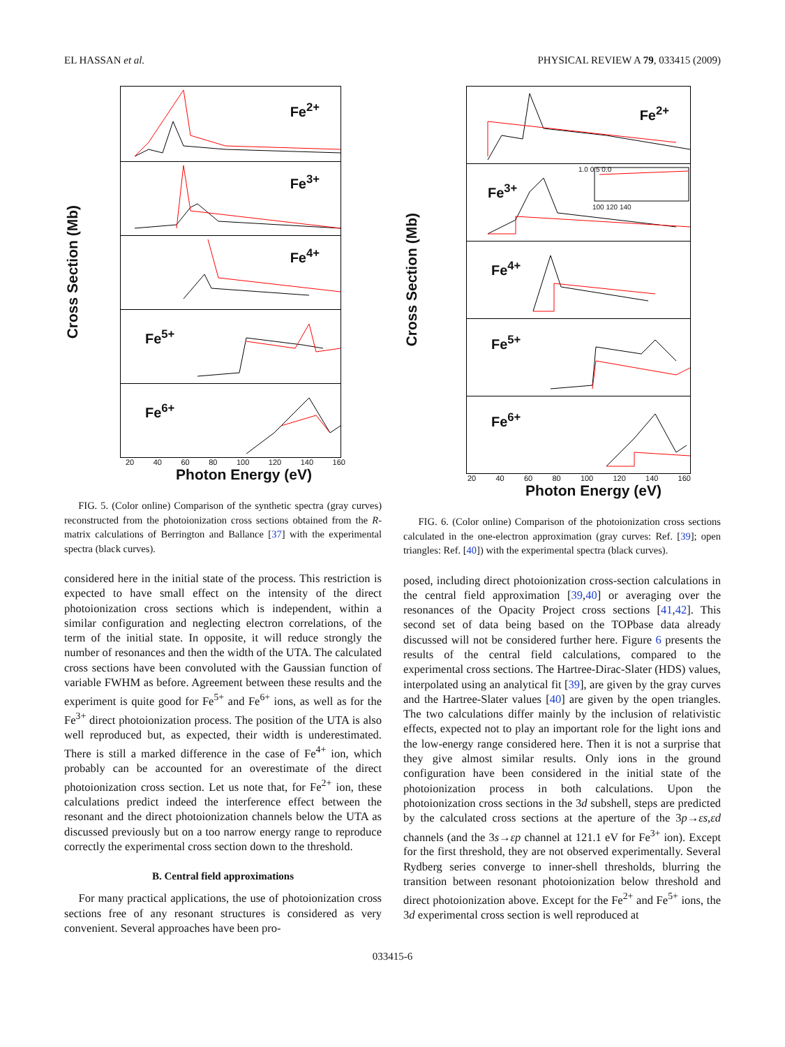EL HASSAN et al. PHYSICAL REVIEW A 79, 033415 (2009)
Cross Section (Mb)
Fe<sup>2+</sup>
Fe<sup>3+</sup>
Fe<sup>4+</sup>
Fe<sup>5+</sup>
Fe<sup>6+</sup>
20 40 60 80 100 120 140 160
Photon Energy (eV)
FIG. 5. (Color online) Comparison of the synthetic spectra (gray curves) reconstructed from the photoionization cross sections obtained from the R-matrix calculations of Berrington and Ballance [37] with the experimental spectra (black curves).
considered here in the initial state of the process. This restriction is expected to have small effect on the intensity of the direct photoionization cross sections which is independent, within a similar configuration and neglecting electron correlations, of the term of the initial state. In opposite, it will reduce strongly the number of resonances and then the width of the UTA. The calculated cross sections have been convoluted with the Gaussian function of variable FWHM as before. Agreement between these results and the experiment is quite good for Fe<sup>5+</sup> and Fe<sup>6+</sup> ions, as well as for the Fe<sup>3+</sup> direct photoionization process. The position of the UTA is also well reproduced but, as expected, their width is underestimated. There is still a marked difference in the case of Fe<sup>4+</sup> ion, which probably can be accounted for an overestimate of the direct photoionization cross section. Let us note that, for Fe<sup>2+</sup> ion, these calculations predict indeed the interference effect between the resonant and the direct photoionization channels below the UTA as discussed previously but on a too narrow energy range to reproduce correctly the experimental cross section down to the threshold.
B. Central field approximations
For many practical applications, the use of photoionization cross sections free of any resonant structures is considered as very convenient. Several approaches have been pro-
Cross Section (Mb)
Fe<sup>2+</sup>
Fe<sup>3+</sup>
1.0 0.5 0.0
100 120 140
Fe<sup>4+</sup>
Fe<sup>5+</sup>
Fe<sup>6+</sup>
20 40 60 80 100 120 140 160
Photon Energy (eV)
FIG. 6. (Color online) Comparison of the photoionization cross sections calculated in the one-electron approximation (gray curves: Ref. [39]; open triangles: Ref. [40]) with the experimental spectra (black curves).
posed, including direct photoionization cross-section calculations in the central field approximation [39,40] or averaging over the resonances of the Opacity Project cross sections [41,42]. This second set of data being based on the TOPbase data already discussed will not be considered further here. Figure 6 presents the results of the central field calculations, compared to the experimental cross sections. The Hartree-Dirac-Slater (HDS) values, interpolated using an analytical fit [39], are given by the gray curves and the Hartree-Slater values [40] are given by the open triangles. The two calculations differ mainly by the inclusion of relativistic effects, expected not to play an important role for the light ions and the low-energy range considered here. Then it is not a surprise that they give almost similar results. Only ions in the ground configuration have been considered in the initial state of the photoionization process in both calculations. Upon the photoionization cross sections in the 3d subshell, steps are predicted by the calculated cross sections at the aperture of the 3p→εs,εd channels (and the 3s→εp channel at 121.1 eV for Fe<sup>3+</sup> ion). Except for the first threshold, they are not observed experimentally. Several Rydberg series converge to inner-shell thresholds, blurring the transition between resonant photoionization below threshold and direct photoionization above. Except for the Fe<sup>2+</sup> and Fe<sup>5+</sup> ions, the 3d experimental cross section is well reproduced at
033415-6